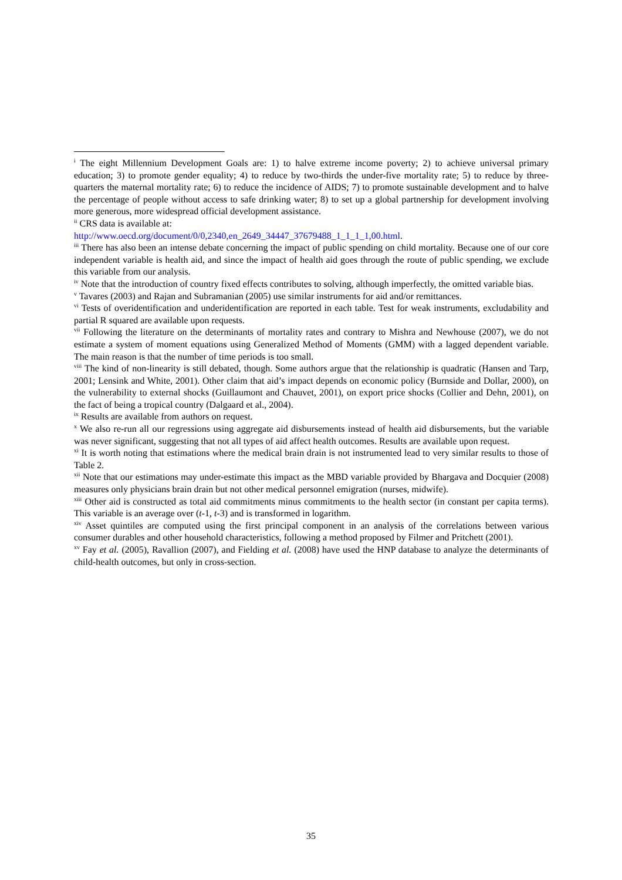<sup>i</sup> The eight Millennium Development Goals are: 1) to halve extreme income poverty; 2) to achieve universal primary education; 3) to promote gender equality; 4) to reduce by two-thirds the under-five mortality rate; 5) to reduce by three-quarters the maternal mortality rate; 6) to reduce the incidence of AIDS; 7) to promote sustainable development and to halve the percentage of people without access to safe drinking water; 8) to set up a global partnership for development involving more generous, more widespread official development assistance.
<sup>ii</sup> CRS data is available at:
http://www.oecd.org/document/0/0,2340,en_2649_34447_37679488_1_1_1_1,00.html.
<sup>iii</sup> There has also been an intense debate concerning the impact of public spending on child mortality. Because one of our core independent variable is health aid, and since the impact of health aid goes through the route of public spending, we exclude this variable from our analysis.
<sup>iv</sup> Note that the introduction of country fixed effects contributes to solving, although imperfectly, the omitted variable bias.
<sup>v</sup> Tavares (2003) and Rajan and Subramanian (2005) use similar instruments for aid and/or remittances.
<sup>vi</sup> Tests of overidentification and underidentification are reported in each table. Test for weak instruments, excludability and partial R squared are available upon requests.
<sup>vii</sup> Following the literature on the determinants of mortality rates and contrary to Mishra and Newhouse (2007), we do not estimate a system of moment equations using Generalized Method of Moments (GMM) with a lagged dependent variable. The main reason is that the number of time periods is too small.
<sup>viii</sup> The kind of non-linearity is still debated, though. Some authors argue that the relationship is quadratic (Hansen and Tarp, 2001; Lensink and White, 2001). Other claim that aid’s impact depends on economic policy (Burnside and Dollar, 2000), on the vulnerability to external shocks (Guillaumont and Chauvet, 2001), on export price shocks (Collier and Dehn, 2001), on the fact of being a tropical country (Dalgaard et al., 2004).
<sup>ix</sup> Results are available from authors on request.
<sup>x</sup> We also re-run all our regressions using aggregate aid disbursements instead of health aid disbursements, but the variable was never significant, suggesting that not all types of aid affect health outcomes. Results are available upon request.
<sup>xi</sup> It is worth noting that estimations where the medical brain drain is not instrumented lead to very similar results to those of Table 2.
<sup>xii</sup> Note that our estimations may under-estimate this impact as the MBD variable provided by Bhargava and Docquier (2008) measures only physicians brain drain but not other medical personnel emigration (nurses, midwife).
<sup>xiii</sup> Other aid is constructed as total aid commitments minus commitments to the health sector (in constant per capita terms). This variable is an average over (t-1, t-3) and is transformed in logarithm.
<sup>xiv</sup> Asset quintiles are computed using the first principal component in an analysis of the correlations between various consumer durables and other household characteristics, following a method proposed by Filmer and Pritchett (2001).
<sup>xv</sup> Fay et al. (2005), Ravallion (2007), and Fielding et al. (2008) have used the HNP database to analyze the determinants of child-health outcomes, but only in cross-section.
35